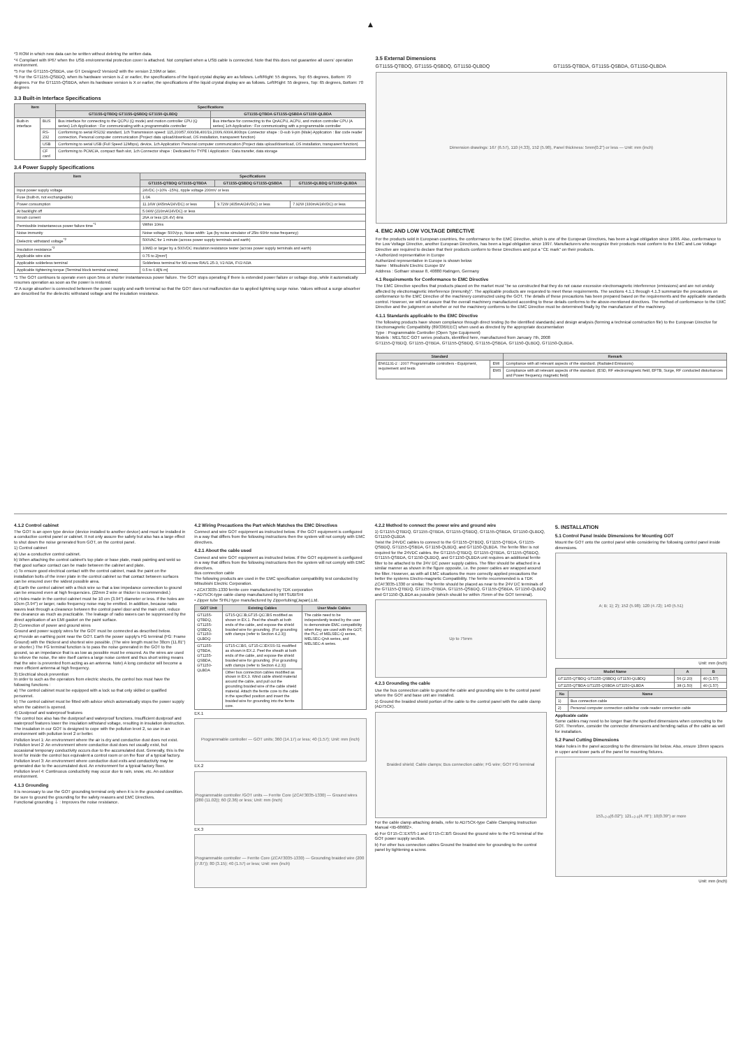▲
*3 ROM in which new data can be written without deleting the written data.
*4 Compliant with IP67 when the USB environmental protection cover is attached. Not compliant when a USB cable is connected. Note that this does not guarantee all users' operation environment.
*5 For the GT1155-QSBDA, use GT Designer2 Version2 with the version 2.59M or later.
*6 For the GT1155-QSBDQ, when its hardware version is Z or earlier, the specifications of the liquid crystal display are as follows. Left/Right: 55 degrees, Top: 65 degrees, Bottom: 70 degrees. For the GT1155-QSBDA, when its hardware version is X or earlier, the specifications of the liquid crystal display are as follows. Left/Right: 55 degrees, Top: 65 degrees, Bottom: 70 degrees
3.3 Built-in Interface Specifications
| Item | | Specifications | |
| --- | --- | --- | --- |
| | | GT1155-QTBDQ GT1155-QSBDQ GT1150-QLBDQ | GT1155-QTBDA GT1155-QSBDA GT1150-QLBDA |
| Built-in interface | BUS | Bus interface for connecting to the QCPU (Q mode) and motion controller CPU (Q series) 1ch Application : For communicating with a programmable controller | Bus interface for connecting to the QnACPU, ACPU, and motion controller CPU (A series) 1ch Application : For communicating with a programmable controller |
| | RS-232 | Conforming to serial RS232 standard, 1ch Transmission speed: 115,200/57,600/38,400/19,200/9,600/4,800bps Connector shape : D-sub 9-pin (Male) Application : Bar code reader connection, Personal computer communication (Project data upload/download, OS installation, transparent function) | |
| | USB | Conforming to serial USB (Full Speed 12Mbps), device, 1ch Application: Personal computer communication (Project data upload/download, OS installation, transparent function) | |
| | CF card | Conforming to PCMCIA, compact flash slot, 1ch Connector shape : Dedicated for TYPE I Application : Data transfer, data storage | |
3.4 Power Supply Specifications
| Item | Specifications | | |
| --- | --- | --- | --- |
| | GT1155-QTBDQ GT1155-QTBDA | GT1155-QSBDQ GT1155-QSBDA | GT1150-QLBDQ GT1150-QLBDA |
| Input power supply voltage | 24VDC (+10% -15%), ripple voltage 200mV or less | | |
| Fuse (built-in, not exchangeable) | 1.0A | | |
| Power consumption | 11.16W (465mA/24VDC) or less | 9.72W (405mA/24VDC) or less | 7.92W (330mA/24VDC) or less |
| At backlight off | 5.04W (210mA/24VDC) or less | | |
| Inrush current | 26A or less (26.4V) 4ms | | |
| Permissible instantaneous power failure time<sup>*1</sup> | Within 10ms | | |
| Noise immunity | Noise voltage: 500Vp-p, Noise width: 1μs (by noise simulator of 25to 60Hz noise frequency) | | |
| Dielectric withstand voltage<sup>*2</sup> | 500VAC for 1 minute (across power supply terminals and earth) | | |
| Insulation resistance<sup>*2</sup> | 10MΩ or larger by a 500VDC insulation resistance tester (across power supply terminals and earth) | | |
| Applicable wire size | 0.75 to 2[mm²] | | |
| Applicable solderless terminal | Solderless terminal for M3 screw RAV1.25-3, V2-N3A, FV2-N3A | | |
| Applicable tightening torque (Terminal block terminal screw) | 0.5 to 0.8[N·m] | | |
*1 The GOT continues to operate even upon 5ms or shorter instantaneous power failure. The GOT stops operating if there is extended power failure or voltage drop, while it automatically resumes operation as soon as the power is restored.
*2 A surge absorber is connected between the power supply and earth terminal so that the GOT does not malfunction due to applied lightning surge noise. Values without a surge absorber are described for the dielectric withstand voltage and the insulation resistance.
3.5 External Dimensions
GT1155-QTBDQ, GT1155-QSBDQ, GT1150-QLBDQ
GT1155-QTBDA, GT1155-QSBDA, GT1150-QLBDA
Dimension drawings: 167 (6.57), 110 (4.33), 152 (5.98), Panel thickness: 5mm(0.2") or less — Unit: mm (inch)
4. EMC AND LOW VOLTAGE DIRECTIVE
For the products sold in European countries, the conformance to the EMC Directive, which is one of the European Directives, has been a legal obligation since 1996. Also, conformance to the Low Voltage Directive, another European Directives, has been a legal obligation since 1997. Manufacturers who recognize their products must conform to the EMC and Low Voltage Directive are required to declare that their products conform to these Directives and put a "CE mark" on their products.
• Authorized representative in Europe
Authorized representative in Europe is shown below
Name : Mitsubishi Electric Europe BV
Address : Gothaer strasse 8, 40880 Ratingen, Germany
4.1 Requirements for Conformance to EMC Directive
The EMC Directive specifies that products placed on the market must "be so constructed that they do not cause excessive electromagnetic interference (emissions) and are not unduly affected by electromagnetic interference (immunity)". The applicable products are requested to meet these requirements. The sections 4.1.1 through 4.1.3 summarize the precautions on conformance to the EMC Directive of the machinery constructed using the GOT. The details of these precautions has been prepared based on the requirements and the applicable standards control. However, we will not assure that the overall machinery manufactured according to these details conforms to the above-mentioned directives. The method of conformance to the EMC Directive and the judgment on whether or not the machinery conforms to the EMC Directive must be determined finally by the manufacturer of the machinery.
4.1.1 Standards applicable to the EMC Directive
The following products have shown compliance through direct testing (to the identified standards) and design analysis (forming a technical construction file) to the European Directive for Electromagnetic Compatibility (89/336/EEC) when used as directed by the appropriate documentation
Type : Programmable Controller (Open Type Equipment)
Models : MELSEC GOT series products, identified here, manufactured from January 7th, 2008
GT1155-QTBDQ, GT1155-QTBDA, GT1155-QSBDQ, GT1155-QSBDA, GT1150-QLBDQ, GT1150-QLBDA.
| Standard | | Remark |
| --- | --- | --- |
| EN61131-2 : 2007 Programmable controllers - Equipment, requirement and tests | EMI | Compliance with all relevant aspects of the standard. (Radiated Emissions) |
| | EMS | Compliance with all relevant aspects of the standard. (ESD, RF electromagnetic field, EFTB, Surge, RF conducted disturbances and Power frequency magnetic field) |
4.1.2 Control cabinet
The GOT is an open type device (device installed to another device) and must be installed in a conductive control panel or cabinet. It not only assure the safety but also has a large effect to shut down the noise generated from GOT, on the control panel.
1) Control cabinet
a) Use a conductive control cabinet.
b) When attaching the control cabinet's top plate or base plate, mask painting and weld so that good surface contact can be made between the cabinet and plate.
c) To ensure good electrical contact with the control cabinet, mask the paint on the installation bolts of the inner plate in the control cabinet so that contact between surfaces can be ensured over the widest possible area.
d) Earth the control cabinet with a thick wire so that a low impedance connection to ground can be ensured even at high frequencies. (22mm 2 wire or thicker is recommended.)
e) Holes made in the control cabinet must be 10 cm (3.94") diameter or less. If the holes are 10cm (3.94") or larger, radio frequency noise may be emitted. In addition, because radio waves leak through a clearance between the control panel door and the main unit, reduce the clearance as much as practicable. The leakage of radio waves can be suppressed by the direct application of an EMI gasket on the paint surface.
2) Connection of power and ground wires
Ground and power supply wires for the GOT must be connected as described below.
a) Provide an earthing point near the GOT. Earth the power supply's FG terminal (FG: Frame Ground) with the thickest and shortest wire possible. (The wire length must be 30cm (11.81") or shorter.) The FG terminal function is to pass the noise generated in the GOT to the ground, so an impedance that is as low as possible must be ensured. As the wires are used to relieve the noise, the wire itself carries a large noise content and thus short wiring means that the wire is prevented from acting as an antenna. Note) A long conductor will become a more efficient antenna at high frequency.
3) Electrical shock prevention
In order to such as the operators from electric shocks, the control box must have the following functions :
a) The control cabinet must be equipped with a lock so that only skilled or qualified personnel.
b) The control cabinet must be fitted with advice which automatically stops the power supply when the cabinet is opened.
4) Dustproof and waterproof features
The control box also has the dustproof and waterproof functions. Insufficient dustproof and waterproof features lower the insulation withstand voltage, resulting in insulation destruction. The insulation in our GOT is designed to cope with the pollution level 2, so use in an environment with pollution level 2 or better.
Pollution level 1: An environment where the air is dry and conductive dust does not exist.
Pollution level 2: An environment where conductive dust does not usually exist, but occasional temporary conductivity occurs due to the accumulated dust. Generally, this is the level for inside the control box equivalent a control room or on the floor of a typical factory.
Pollution level 3: An environment where conductive dust exits and conductivity may be generated due to the accumulated dust. An environment for a typical factory floor.
Pollution level 4: Continuous conductivity may occur due to rain, snow, etc. An outdoor environment.
4.1.3 Grounding
It is necessary to use the GOT grounding terminal only when it is in the grounded condition. Be sure to ground the grounding for the safety reasons and EMC Directives.
Functional grounding ⏚ : Improves the noise resistance.
4.2 Wiring Precautions the Part which Matches the EMC Directives
Connect and wire GOT equipment as instructed below. If the GOT equipment is configured in a way that differs from the following instructions then the system will not comply with EMC directives.
4.2.1 About the cable used
Connect and wire GOT equipment as instructed below. If the GOT equipment is configured in a way that differs from the following instructions then the system will not comply with EMC directives.
Bus connection cable
The following products are used in the EMC specification compatibility test conducted by Mitsubishi Electric Corporation.
• ZCAT3035-1330 ferrite core manufactured by TDK corporation
• AD75CK-type cable clamp manufactured by MITSUBISHI
• Zipper tube SHNJ type manufactured by Zippertubing(Japan),Ltd.
| GOT Unit | Existing Cables | User Made Cables |
| --- | --- | --- |
| GT1155-QTBDQ, GT1155-QSBDQ, GT1150-QLBDQ | GT15-QC□B,GT15-QC□BS modified as shown in EX.1. Peel the sheath at both ends of the cable, and expose the shield braided wire for grounding. (For grounding with clamps (refer to Section 4.2.3)) | The cable need to be independently tested by the user to demonstrate EMC compatibility when they are used with the GOT, the PLC of MELSEC-Q series, MELSEC-QnA series, and MELSEC-A series. |
| GT1155-QTBDA, GT1155-QSBDA, GT1150-QLBDA | GT15-C□BS, GT15-C□EXSS-S1 modified as shown in EX.2. Peel the sheath at both ends of the cable, and expose the shield braided wire for grounding. (For grounding with clamps (refer to Section 4.2.3)) | |
| | Other bus connection cables modified as shown in EX.3. Wind cable shield material around the cable, and pull out the grounding braided wire of the cable shield material. Attach the ferrite core to the cable in the specified position and insert the braided wire for grounding into the ferrite core. | |
EX.1
Programmable controller — GOT units; 360 (14.17) or less; 40 (1.57); Unit: mm (inch)
EX.2
Programmable controller /GOT units — Ferrite Core (ZCAT3035-1330) — Ground wires (280 (11.02)); 60 (2.36) or less; Unit: mm (inch)
EX.3
Programmable controller — Ferrite Core (ZCAT3035-1330) — Grounding braided wire (200 (7.87)); 80 (3.15); 40 (1.57) or less; Unit: mm (inch)
4.2.2 Method to connect the power wire and ground wire
1) GT1155-QTBDQ, GT1155-QTBDA, GT1155-QSBDQ, GT1155-QSBDA, GT1150-QLBDQ, GT1150-QLBDA
Twist the 24VDC cables to connect to the GT1155-QTBDQ, GT1155-QTBDA, GT1155-QSBDQ, GT1155-QSBDA, GT1150-QLBDQ, and GT1150-QLBDA. The ferrite filter is not required for the 24VDC cables. the GT1155-QTBDQ, GT1155-QTBDA, GT1155-QSBDQ, GT1155-QSBDA, GT1150-QLBDQ, and GT1150-QLBDA unit requires an additional ferrite filter to be attached to the 24V DC power supply cables. The filter should be attached in a similar manner as shown in the figure opposite, i.e. the power cables are wrapped around the filter. However, as with all EMC situations the more correctly applied precautions the better the systems Electro-magnetic Compatibility. The ferrite recommended is a TDK ZCAT3035-1330 or similar. The ferrite should be placed as near to the 24V DC terminals of the GT1155-QTBDQ, GT1155-QTBDA, GT1155-QSBDQ, GT1155-QSBDA, GT1150-QLBDQ and GT1150-QLBDA as possible (which should be within 75mm of the GOT terminal).
Up to 75mm
4.2.3 Grounding the cable
Use the bus connection cable to ground the cable and grounding wire to the control panel where the GOT and base unit are installed.
1) Ground the braided shield portion of the cable to the control panel with the cable clamp (AD75CK).
Braided shield; Cable clamps; Bus connection cable; FG wire; GOT FG terminal
For the cable clamp attaching details, refer to AD75CK-type Cable Clamping Instruction Manual <IB-68682>.
a) For GT15-C□EXSS-1 and GT15-C□BS Ground the ground wire to the FG terminal of the GOT power supply section.
b) For other bus connection cables Ground the braided wire for grounding to the control panel by tightening a screw.
5. INSTALLATION
5.1 Control Panel Inside Dimensions for Mounting GOT
Mount the GOT onto the control panel while considering the following control panel inside dimensions.
A; B; 1); 2); 152 (5.98); 120 (4.72); 140 (5.51)
Unit: mm (inch)
| Model Name | A | B |
| --- | --- | --- |
| GT1155-QTBDQ GT1155-QSBDQ GT1150-QLBDQ | 56 (2.20) | 40 (1.57) |
| GT1155-QTBDA GT1155-QSBDA GT1150-QLBDA | 38 (1.50) | 40 (1.57) |
| No | Name |
| --- | --- |
| 1) | Bus connection cable |
| 2) | Personal computer connection cable/bar code reader connection cable |
Applicable cable
Some cables may need to be longer than the specified dimensions when connecting to the GOT. Therefore, consider the connector dimensions and bending radius of the cable as well for installation.
5.2 Panel Cutting Dimensions
Make holes in the panel according to the dimensions list below. Also, ensure 10mm spaces in upper and lower parts of the panel for mounting fixtures.
153<sup>+2</sup><sub>-0</sub> (6.02"); 121<sup>+2</sup><sub>-0</sub> (4.76"); 10(0.39") or more
Unit: mm (inch)